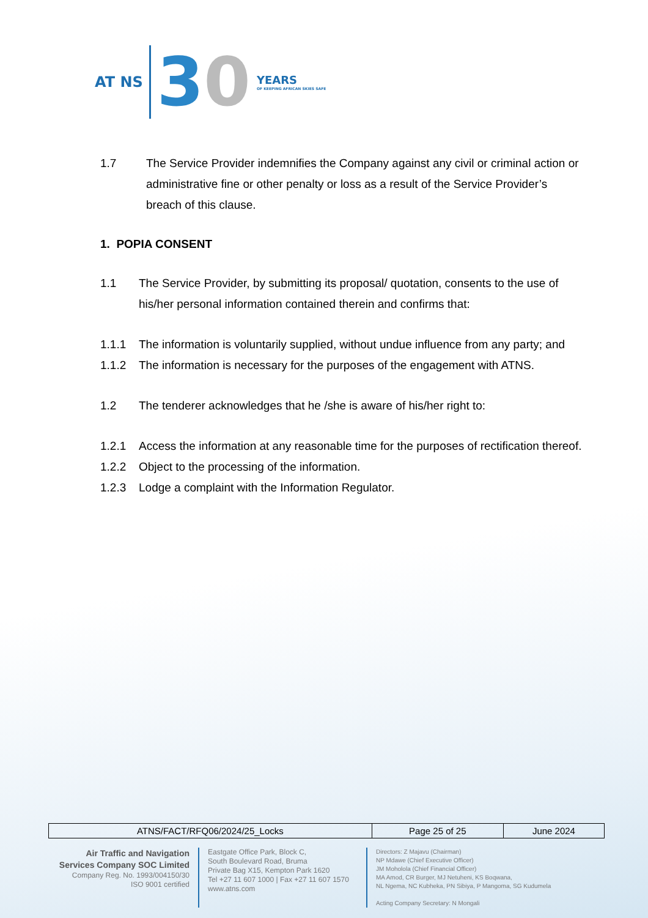AT NS
30
YEARS
OF KEEPING AFRICAN SKIES SAFE
1.7 The Service Provider indemnifies the Company against any civil or criminal action or administrative fine or other penalty or loss as a result of the Service Provider’s breach of this clause.
1. POPIA CONSENT
1.1 The Service Provider, by submitting its proposal/ quotation, consents to the use of his/her personal information contained therein and confirms that:
1.1.1 The information is voluntarily supplied, without undue influence from any party; and
1.1.2 The information is necessary for the purposes of the engagement with ATNS.
1.2 The tenderer acknowledges that he /she is aware of his/her right to:
1.2.1 Access the information at any reasonable time for the purposes of rectification thereof.
1.2.2 Object to the processing of the information.
1.2.3 Lodge a complaint with the Information Regulator.
| ATNS/FACT/RFQ06/2024/25_Locks | Page 25 of 25 | June 2024 |
Air Traffic and Navigation
Services Company SOC Limited
Company Reg. No. 1993/004150/30
ISO 9001 certified
Eastgate Office Park, Block C,
South Boulevard Road, Bruma
Private Bag X15, Kempton Park 1620
Tel +27 11 607 1000 | Fax +27 11 607 1570
www.atns.com
Directors: Z Majavu (Chairman)
NP Mdawe (Chief Executive Officer)
JM Moholola (Chief Financial Officer)
MA Amod, CR Burger, MJ Netuheni, KS Boqwana,
NL Ngema, NC Kubheka, PN Sibiya, P Mangoma, SG Kudumela
Acting Company Secretary: N Mongali